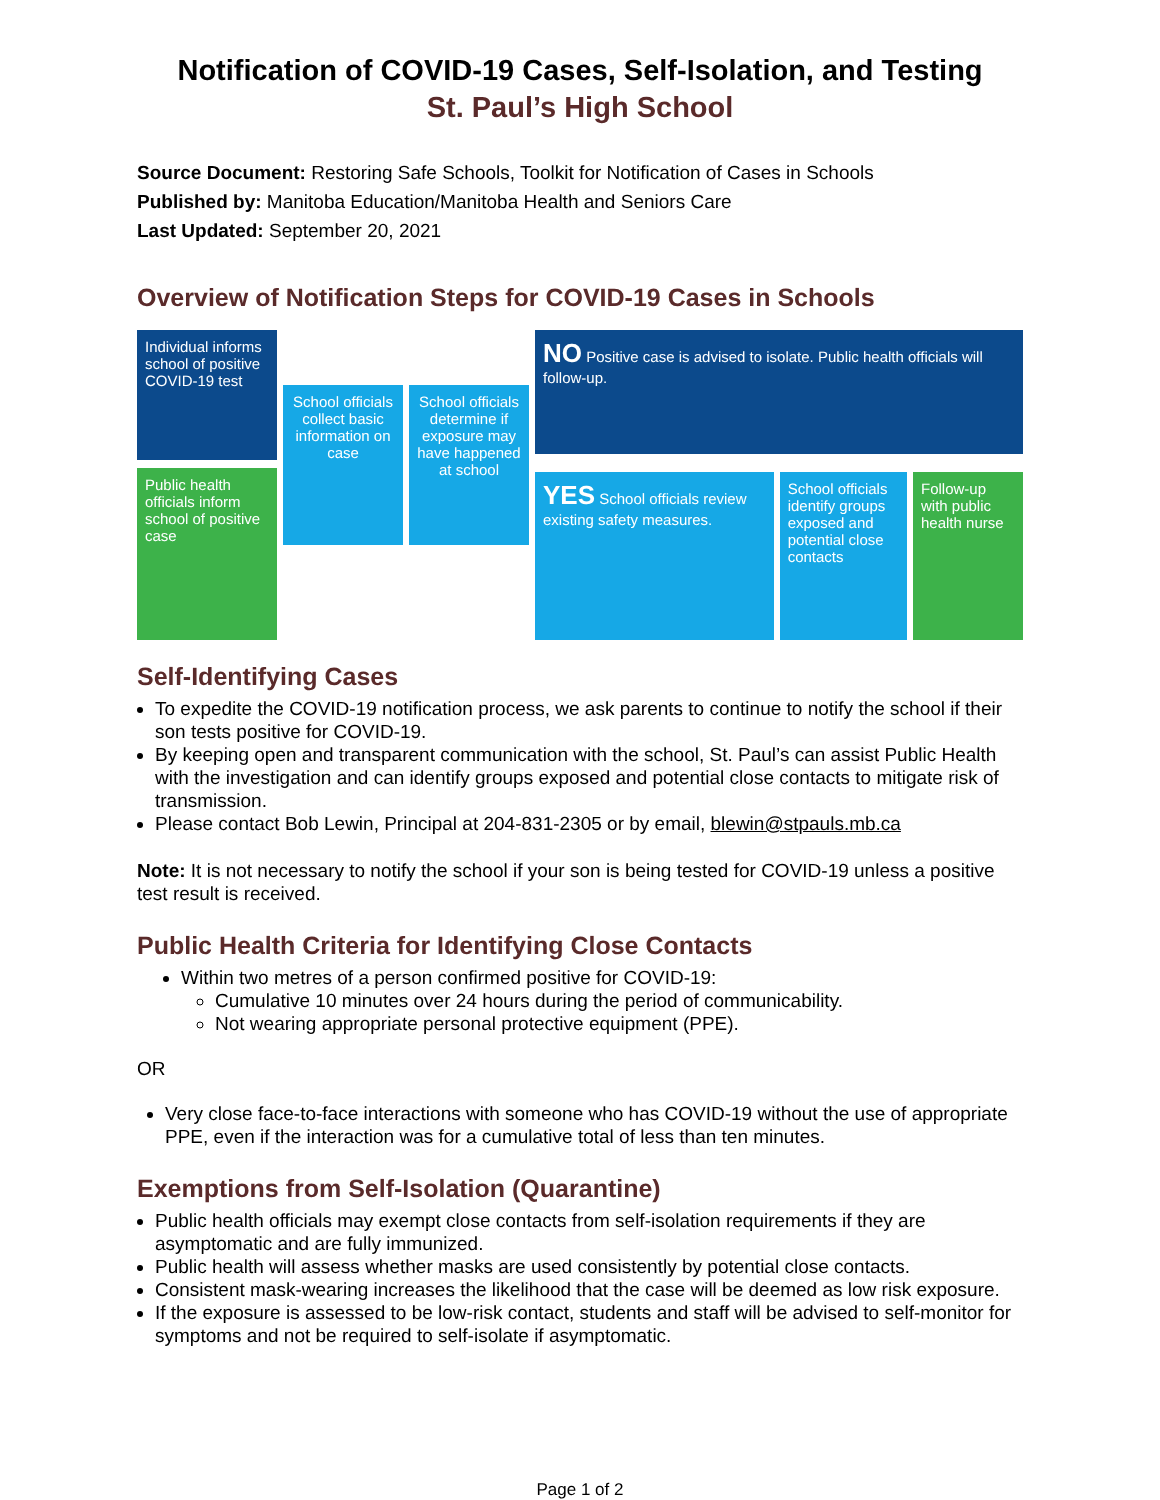Notification of COVID-19 Cases, Self-Isolation, and Testing
St. Paul’s High School
Source Document: Restoring Safe Schools, Toolkit for Notification of Cases in Schools
Published by: Manitoba Education/Manitoba Health and Seniors Care
Last Updated: September 20, 2021
Overview of Notification Steps for COVID-19 Cases in Schools
Individual informs school of positive COVID-19 test
Public health officials inform school of positive case
School officials collect basic information on case
School officials determine if exposure may have happened at school
NO Positive case is advised to isolate. Public health officials will follow-up.
YES School officials review existing safety measures.
School officials identify groups exposed and potential close contacts
Follow-up with public health nurse
Self-Identifying Cases
To expedite the COVID-19 notification process, we ask parents to continue to notify the school if their son tests positive for COVID-19.
By keeping open and transparent communication with the school, St. Paul’s can assist Public Health with the investigation and can identify groups exposed and potential close contacts to mitigate risk of transmission.
Please contact Bob Lewin, Principal at 204-831-2305 or by email, blewin@stpauls.mb.ca
Note: It is not necessary to notify the school if your son is being tested for COVID-19 unless a positive test result is received.
Public Health Criteria for Identifying Close Contacts
Within two metres of a person confirmed positive for COVID-19:
Cumulative 10 minutes over 24 hours during the period of communicability.
Not wearing appropriate personal protective equipment (PPE).
OR
Very close face-to-face interactions with someone who has COVID-19 without the use of appropriate PPE, even if the interaction was for a cumulative total of less than ten minutes.
Exemptions from Self-Isolation (Quarantine)
Public health officials may exempt close contacts from self-isolation requirements if they are asymptomatic and are fully immunized.
Public health will assess whether masks are used consistently by potential close contacts.
Consistent mask-wearing increases the likelihood that the case will be deemed as low risk exposure.
If the exposure is assessed to be low-risk contact, students and staff will be advised to self-monitor for symptoms and not be required to self-isolate if asymptomatic.
Page 1 of 2